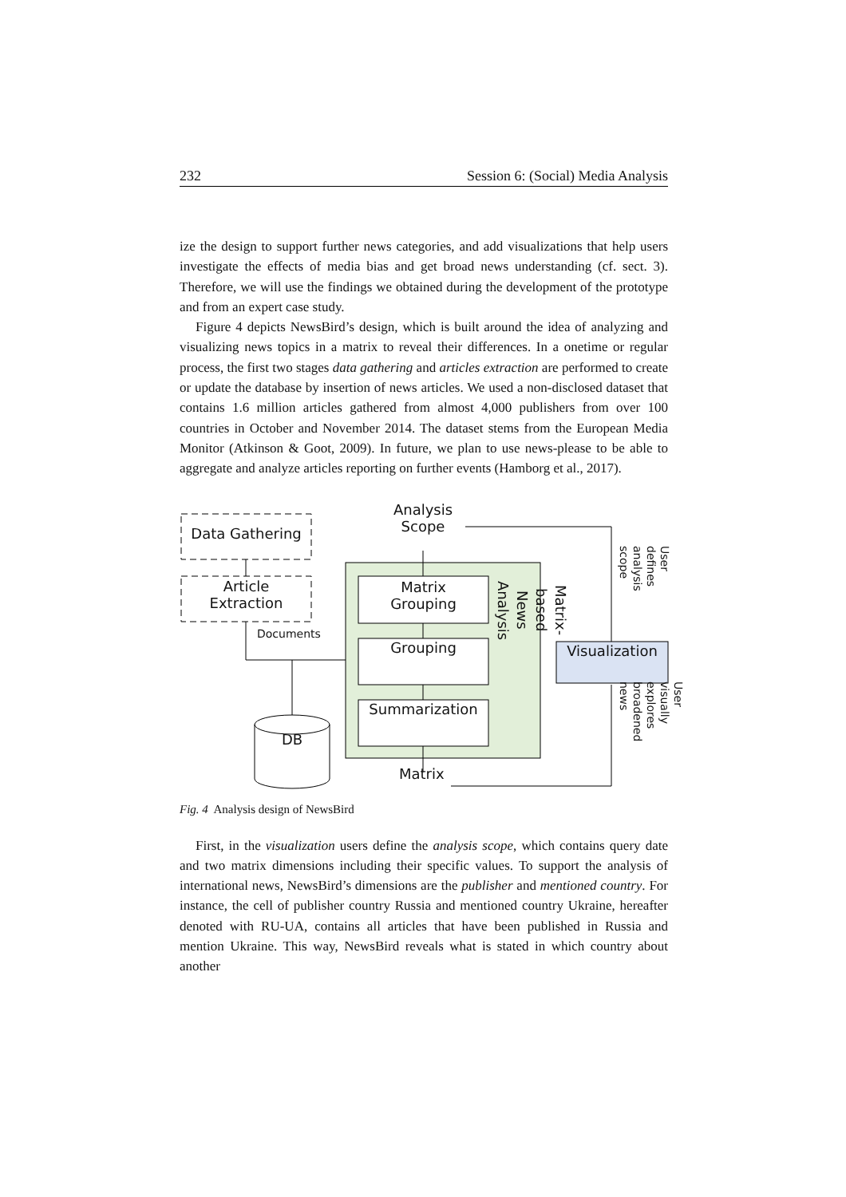232 Session 6: (Social) Media Analysis
ize the design to support further news categories, and add visualizations that help users investigate the effects of media bias and get broad news understanding (cf. sect. 3). Therefore, we will use the findings we obtained during the development of the prototype and from an expert case study.
Figure 4 depicts NewsBird’s design, which is built around the idea of analyzing and visualizing news topics in a matrix to reveal their differences. In a onetime or regular process, the first two stages data gathering and articles extraction are performed to create or update the database by insertion of news articles. We used a non-disclosed dataset that contains 1.6 million articles gathered from almost 4,000 publishers from over 100 countries in October and November 2014. The dataset stems from the European Media Monitor (Atkinson & Goot, 2009). In future, we plan to use news-please to be able to aggregate and analyze articles reporting on further events (Hamborg et al., 2017).
Analysis
Scope
Data Gathering
Article
Extraction
Matrix
Grouping
Documents
Grouping
Summarization
Visualization
DB
Matrix
Matrix-based News
Analysis
User defines
analysis scope
User visually
explores
broadened news
Fig. 4 Analysis design of NewsBird
First, in the visualization users define the analysis scope, which contains query date and two matrix dimensions including their specific values. To support the analysis of international news, NewsBird’s dimensions are the publisher and mentioned country. For instance, the cell of publisher country Russia and mentioned country Ukraine, hereafter denoted with RU-UA, contains all articles that have been published in Russia and mention Ukraine. This way, NewsBird reveals what is stated in which country about another